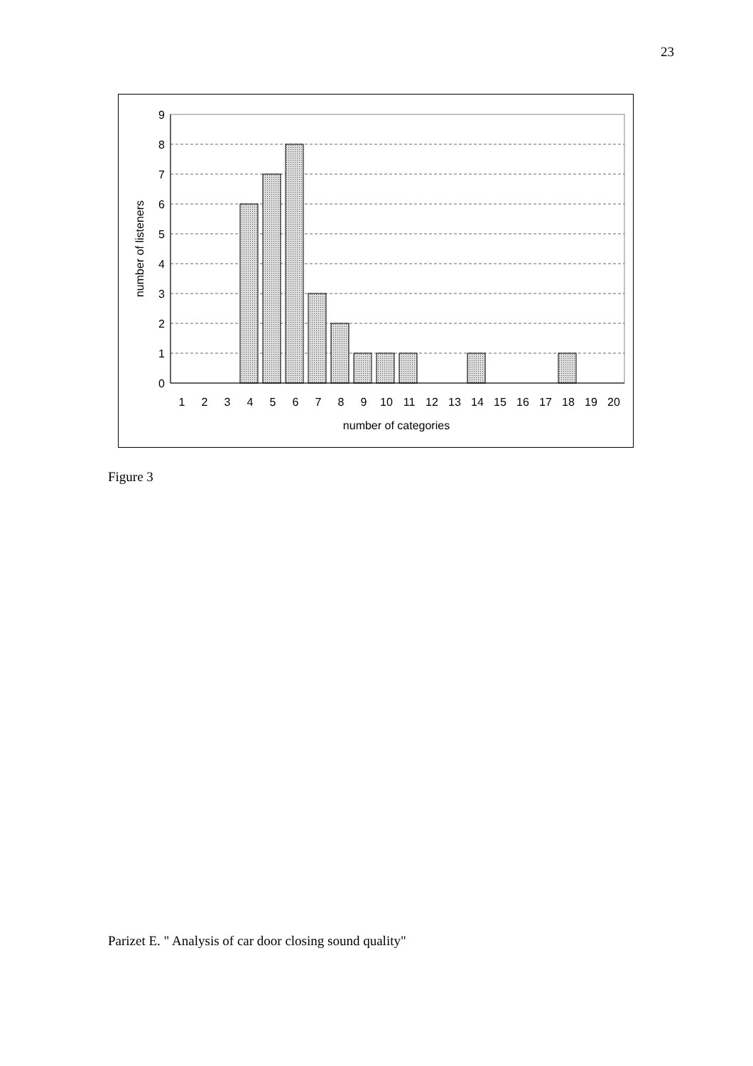23
0
1
2
3
4
5
6
7
8
9
1
2
3
4
5
6
7
8
9
10
11
12
13
14
15
16
17
18
19
20
number of categories
number of listeners
Figure 3
Parizet E. " Analysis of car door closing sound quality"